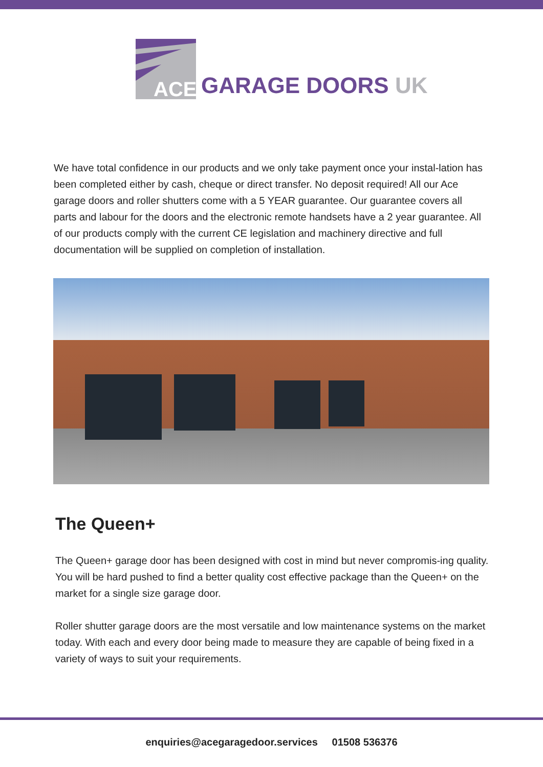ACE
GARAGE DOORS UK
We have total confidence in our products and we only take payment once your instal-lation has been completed either by cash, cheque or direct transfer. No deposit required! All our Ace garage doors and roller shutters come with a 5 YEAR guarantee. Our guarantee covers all parts and labour for the doors and the electronic remote handsets have a 2 year guarantee. All of our products comply with the current CE legislation and machinery directive and full documentation will be supplied on completion of installation.
The Queen+
The Queen+ garage door has been designed with cost in mind but never compromis-ing quality. You will be hard pushed to find a better quality cost effective package than the Queen+ on the market for a single size garage door.
Roller shutter garage doors are the most versatile and low maintenance systems on the market today. With each and every door being made to measure they are capable of being fixed in a variety of ways to suit your requirements.
enquiries@acegaragedoor.services 01508 536376